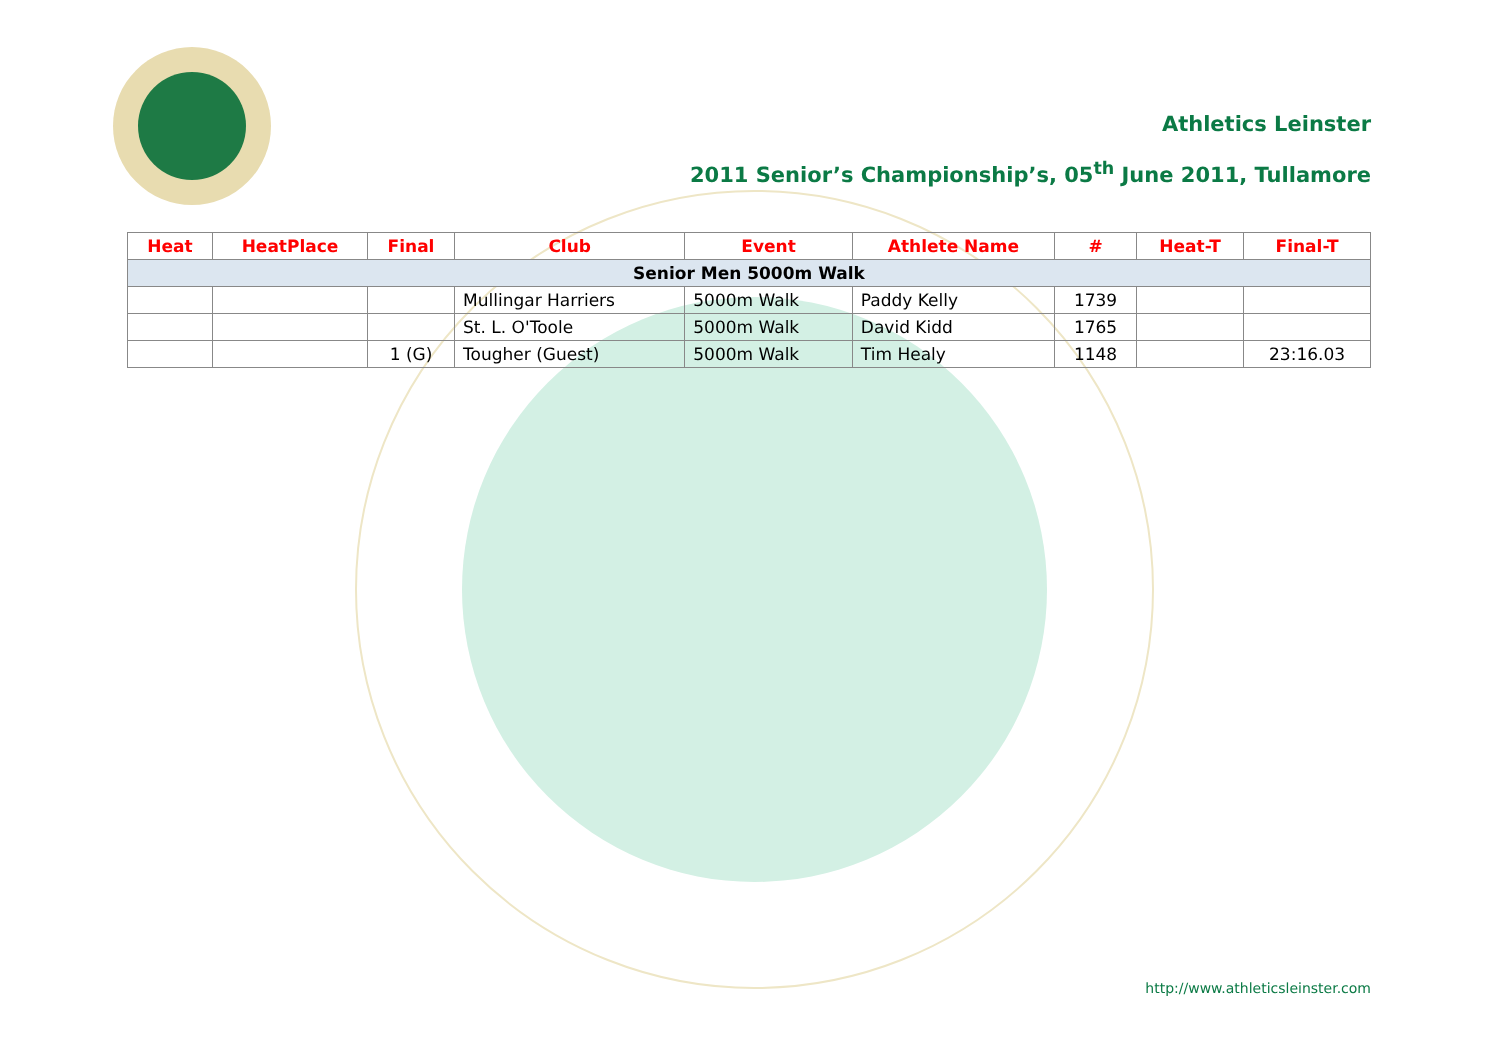Athletics Leinster
2011 Senior’s Championship’s, 05<sup>th</sup> June 2011, Tullamore
| Heat | HeatPlace | Final | Club | Event | Athlete Name | # | Heat-T | Final-T |
| --- | --- | --- | --- | --- | --- | --- | --- | --- |
| Senior Men 5000m Walk | | | | | | | | |
| | | | Mullingar Harriers | 5000m Walk | Paddy Kelly | 1739 | | |
| | | | St. L. O'Toole | 5000m Walk | David Kidd | 1765 | | |
| | | 1 (G) | Tougher (Guest) | 5000m Walk | Tim Healy | 1148 | | 23:16.03 |
http://www.athleticsleinster.com